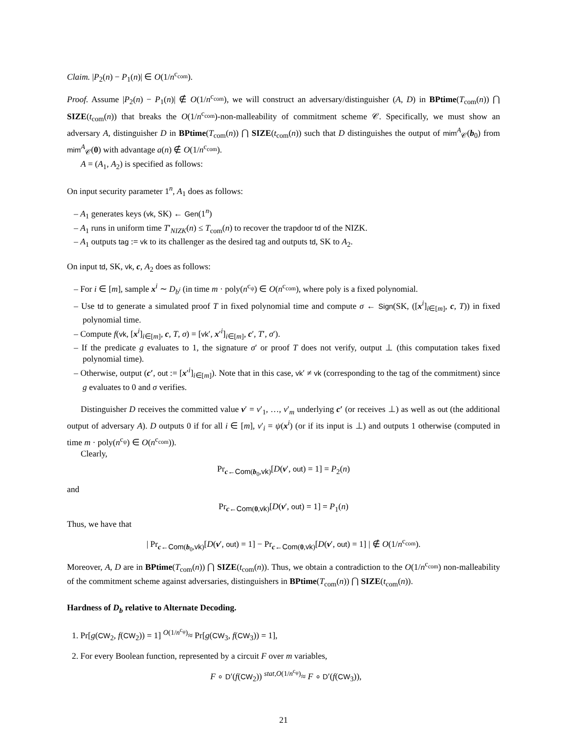Claim. |P<sub>2</sub>(n) − P<sub>1</sub>(n)| ∈ O(1/n<sup>c<sub>com</sub></sup>).
Proof. Assume |P<sub>2</sub>(n) − P<sub>1</sub>(n)| ∉ O(1/n<sup>c<sub>com</sub></sup>), we will construct an adversary/distinguisher (A, D) in BPtime(T<sub>com</sub>(n)) ⋂ SIZE(t<sub>com</sub>(n)) that breaks the O(1/n<sup>c<sub>com</sub></sup>)-non-malleability of commitment scheme 𝒞. Specifically, we must show an adversary A, distinguisher D in BPtime(T<sub>com</sub>(n)) ⋂ SIZE(t<sub>com</sub>(n)) such that D distinguishes the output of mim<sup>A</sup><sub>𝒞</sub>(b<sub>0</sub>) from mim<sup>A</sup><sub>𝒞</sub>(0) with advantage a(n) ∉ O(1/n<sup>c<sub>com</sub></sup>).
A = (A<sub>1</sub>, A<sub>2</sub>) is specified as follows:
On input security parameter 1<sup>n</sup>, A<sub>1</sub> does as follows:
– A<sub>1</sub> generates keys (vk, SK) ← Gen(1<sup>n</sup>)
– A<sub>1</sub> runs in uniform time T′<sub>NIZK</sub>(n) ≤ T<sub>com</sub>(n) to recover the trapdoor td of the NIZK.
– A<sub>1</sub> outputs tag := vk to its challenger as the desired tag and outputs td, SK to A<sub>2</sub>.
On input td, SK, vk, c, A<sub>2</sub> does as follows:
– For i ∈ [m], sample x<sup>i</sup> ∼ D<sub>b<sup>i</sup></sub> (in time m · poly(n<sup>c<sub>ψ</sub></sup>) ∈ O(n<sup>c<sub>com</sub></sup>), where poly is a fixed polynomial.
– Use td to generate a simulated proof T in fixed polynomial time and compute σ ← Sign(SK, ([x<sup>i</sup>]<sub>i∈[m]</sub>, c, T)) in fixed polynomial time.
– Compute f(vk, [x<sup>i</sup>]<sub>i∈[m]</sub>, c, T, σ) = [vk′, x′<sup>i</sup>]<sub>i∈[m]</sub>, c′, T′, σ′).
– If the predicate g evaluates to 1, the signature σ′ or proof T does not verify, output ⊥ (this computation takes fixed polynomial time).
– Otherwise, output (c′, out := [x′<sup>i</sup>]<sub>i∈[m]</sub>). Note that in this case, vk′ ≠ vk (corresponding to the tag of the commitment) since g evaluates to 0 and σ verifies.
Distinguisher D receives the committed value v′ = v′<sub>1</sub>, …, v′<sub>m</sub> underlying c′ (or receives ⊥) as well as out (the additional output of adversary A). D outputs 0 if for all i ∈ [m], v′<sub>i</sub> = ψ(x<sup>i</sup>) (or if its input is ⊥) and outputs 1 otherwise (computed in time m · poly(n<sup>c<sub>ψ</sub></sup>) ∈ O(n<sup>c<sub>com</sub></sup>)).
Clearly,
Pr<sub>c←Com(b<sub>0</sub>,vk)</sub>[D(v′, out) = 1] = P<sub>2</sub>(n)
and
Pr<sub>c←Com(0,vk)</sub>[D(v′, out) = 1] = P<sub>1</sub>(n)
Thus, we have that
| Pr<sub>c←Com(b<sub>0</sub>,vk)</sub>[D(v′, out) = 1] − Pr<sub>c←Com(0,vk)</sub>[D(v′, out) = 1] | ∉ O(1/n<sup>c<sub>com</sub></sup>).
Moreover, A, D are in BPtime(T<sub>com</sub>(n)) ⋂ SIZE(t<sub>com</sub>(n)). Thus, we obtain a contradiction to the O(1/n<sup>c<sub>com</sub></sup>) non-malleability of the commitment scheme against adversaries, distinguishers in BPtime(T<sub>com</sub>(n)) ⋂ SIZE(t<sub>com</sub>(n)).
Hardness of D<sub>b</sub> relative to Alternate Decoding.
1. Pr[g(CW<sub>2</sub>, f(CW<sub>2</sub>)) = 1] <sup>O(1/n<sup>c<sub>ψ</sub></sup>)</sup>≈ Pr[g(CW<sub>3</sub>, f(CW<sub>3</sub>)) = 1],
2. For every Boolean function, represented by a circuit F over m variables,
F ∘ D′(f(CW<sub>2</sub>)) <sup>stat,O(1/n<sup>c<sub>ψ</sub></sup>)</sup>≈ F ∘ D′(f(CW<sub>3</sub>)),
21